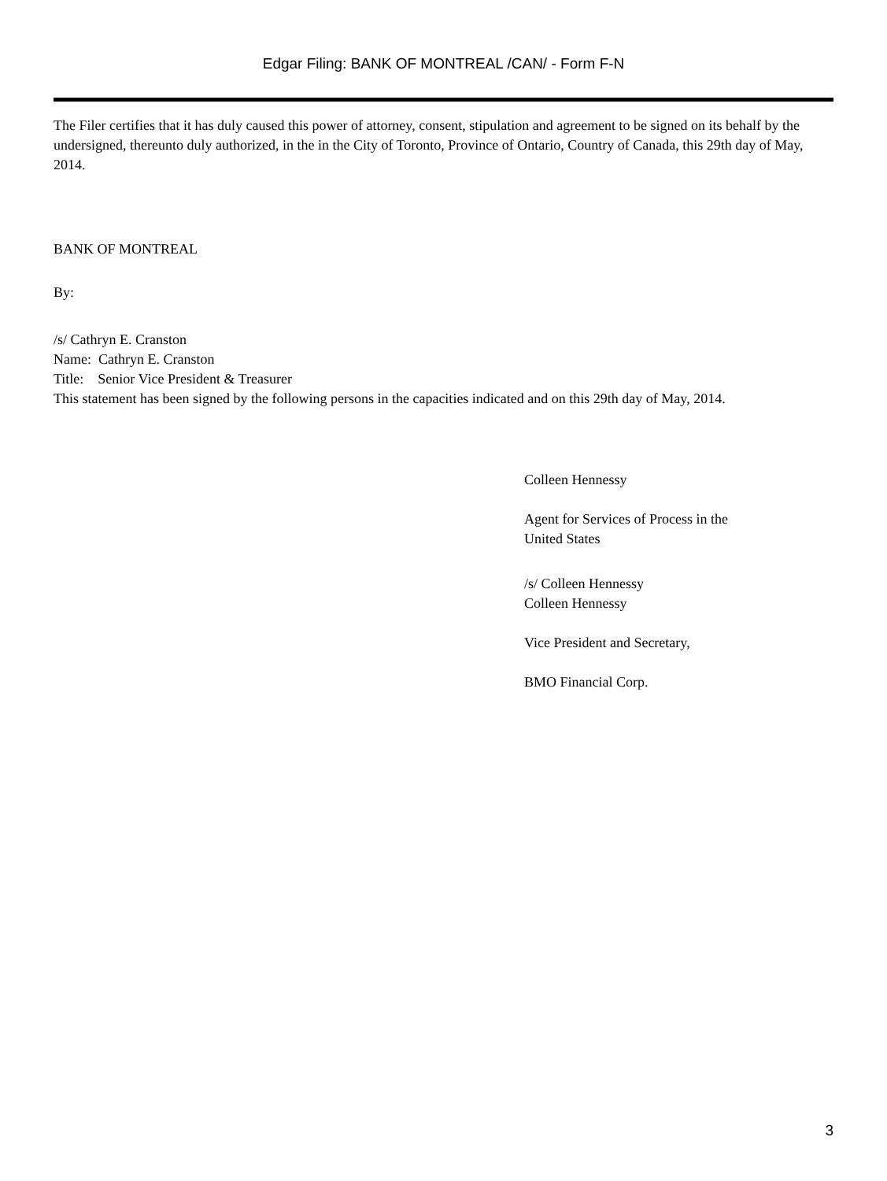Edgar Filing: BANK OF MONTREAL /CAN/ - Form F-N
The Filer certifies that it has duly caused this power of attorney, consent, stipulation and agreement to be signed on its behalf by the undersigned, thereunto duly authorized, in the in the City of Toronto, Province of Ontario, Country of Canada, this 29th day of May, 2014.
BANK OF MONTREAL
By:
/s/ Cathryn E. Cranston
Name: Cathryn E. Cranston
Title: Senior Vice President & Treasurer
This statement has been signed by the following persons in the capacities indicated and on this 29th day of May, 2014.
Colleen Hennessy
Agent for Services of Process in the
United States
/s/ Colleen Hennessy
Colleen Hennessy
Vice President and Secretary,
BMO Financial Corp.
3